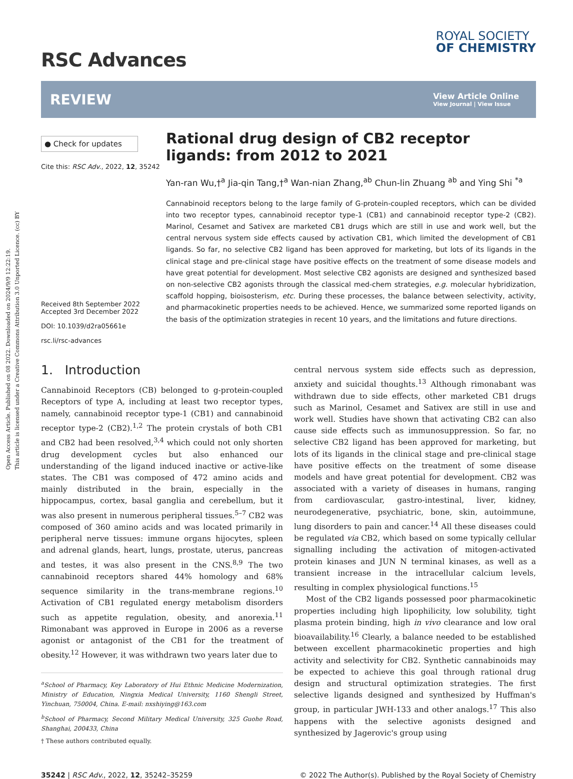Open Access Article. Published on 08 2022. Downloaded on 2024/9/9 12:22:19.
This article is licensed under a Creative Commons Attribution 3.0 Unported Licence. (cc) BY
RSC Advances
ROYAL SOCIETY
OF CHEMISTRY
REVIEW
View Article Online
View Journal | View Issue
● Check for updates
Cite this: RSC Adv., 2022, 12, 35242
Received 8th September 2022
Accepted 3rd December 2022
DOI: 10.1039/d2ra05661e
rsc.li/rsc-advances
Rational drug design of CB2 receptor ligands: from 2012 to 2021
Yan-ran Wu,†<sup>a</sup> Jia-qin Tang,†<sup>a</sup> Wan-nian Zhang,<sup>ab</sup> Chun-lin Zhuang <sup>ab</sup> and Ying Shi <sup>*a</sup>
Cannabinoid receptors belong to the large family of G-protein-coupled receptors, which can be divided into two receptor types, cannabinoid receptor type-1 (CB1) and cannabinoid receptor type-2 (CB2). Marinol, Cesamet and Sativex are marketed CB1 drugs which are still in use and work well, but the central nervous system side effects caused by activation CB1, which limited the development of CB1 ligands. So far, no selective CB2 ligand has been approved for marketing, but lots of its ligands in the clinical stage and pre-clinical stage have positive effects on the treatment of some disease models and have great potential for development. Most selective CB2 agonists are designed and synthesized based on non-selective CB2 agonists through the classical med-chem strategies, e.g. molecular hybridization, scaffold hopping, bioisosterism, etc. During these processes, the balance between selectivity, activity, and pharmacokinetic properties needs to be achieved. Hence, we summarized some reported ligands on the basis of the optimization strategies in recent 10 years, and the limitations and future directions.
1. Introduction
Cannabinoid Receptors (CB) belonged to g-protein-coupled Receptors of type A, including at least two receptor types, namely, cannabinoid receptor type-1 (CB1) and cannabinoid receptor type-2 (CB2).<sup>1,2</sup> The protein crystals of both CB1 and CB2 had been resolved,<sup>3,4</sup> which could not only shorten drug development cycles but also enhanced our understanding of the ligand induced inactive or active-like states. The CB1 was composed of 472 amino acids and mainly distributed in the brain, especially in the hippocampus, cortex, basal ganglia and cerebellum, but it was also present in numerous peripheral tissues.<sup>5–7</sup> CB2 was composed of 360 amino acids and was located primarily in peripheral nerve tissues: immune organs hijocytes, spleen and adrenal glands, heart, lungs, prostate, uterus, pancreas and testes, it was also present in the CNS.<sup>8,9</sup> The two cannabinoid receptors shared 44% homology and 68% sequence similarity in the trans-membrane regions.<sup>10</sup> Activation of CB1 regulated energy metabolism disorders such as appetite regulation, obesity, and anorexia.<sup>11</sup> Rimonabant was approved in Europe in 2006 as a reverse agonist or antagonist of the CB1 for the treatment of obesity.<sup>12</sup> However, it was withdrawn two years later due to
<sup>a</sup> School of Pharmacy, Key Laboratory of Hui Ethnic Medicine Modernization, Ministry of Education, Ningxia Medical University, 1160 Shengli Street, Yinchuan, 750004, China. E-mail: nxshiying@163.com
<sup>b</sup> School of Pharmacy, Second Military Medical University, 325 Guohe Road, Shanghai, 200433, China
† These authors contributed equally.
central nervous system side effects such as depression, anxiety and suicidal thoughts.<sup>13</sup> Although rimonabant was withdrawn due to side effects, other marketed CB1 drugs such as Marinol, Cesamet and Sativex are still in use and work well. Studies have shown that activating CB2 can also cause side effects such as immunosuppression. So far, no selective CB2 ligand has been approved for marketing, but lots of its ligands in the clinical stage and pre-clinical stage have positive effects on the treatment of some disease models and have great potential for development. CB2 was associated with a variety of diseases in humans, ranging from cardiovascular, gastro-intestinal, liver, kidney, neurodegenerative, psychiatric, bone, skin, autoimmune, lung disorders to pain and cancer.<sup>14</sup> All these diseases could be regulated via CB2, which based on some typically cellular signalling including the activation of mitogen-activated protein kinases and JUN N terminal kinases, as well as a transient increase in the intracellular calcium levels, resulting in complex physiological functions.<sup>15</sup>
Most of the CB2 ligands possessed poor pharmacokinetic properties including high lipophilicity, low solubility, tight plasma protein binding, high in vivo clearance and low oral bioavailability.<sup>16</sup> Clearly, a balance needed to be established between excellent pharmacokinetic properties and high activity and selectivity for CB2. Synthetic cannabinoids may be expected to achieve this goal through rational drug design and structural optimization strategies. The first selective ligands designed and synthesized by Huffman's group, in particular JWH-133 and other analogs.<sup>17</sup> This also happens with the selective agonists designed and synthesized by Jagerovic's group using
35242 | RSC Adv., 2022, 12, 35242–35259 © 2022 The Author(s). Published by the Royal Society of Chemistry